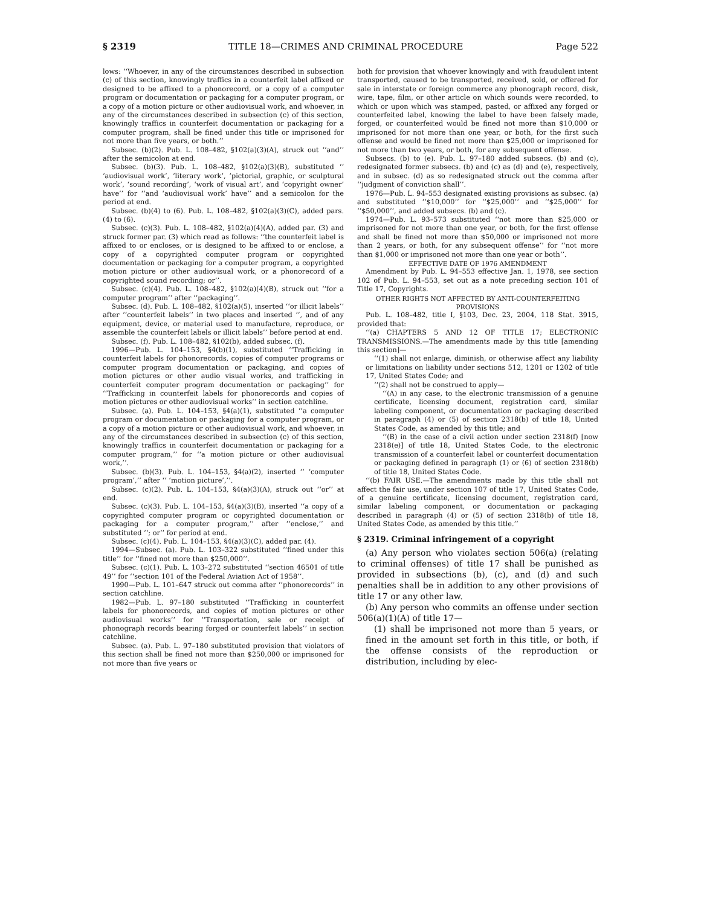§ 2319 TITLE 18—CRIMES AND CRIMINAL PROCEDURE Page 522
lows: ‘‘Whoever, in any of the circumstances described in subsection (c) of this section, knowingly traffics in a counterfeit label affixed or designed to be affixed to a phonorecord, or a copy of a computer program or documentation or packaging for a computer program, or a copy of a motion picture or other audiovisual work, and whoever, in any of the circumstances described in subsection (c) of this section, knowingly traffics in counterfeit documentation or packaging for a computer program, shall be fined under this title or imprisoned for not more than five years, or both.’’
Subsec. (b)(2). Pub. L. 108–482, §102(a)(3)(A), struck out ‘‘and’’ after the semicolon at end.
Subsec. (b)(3). Pub. L. 108–482, §102(a)(3)(B), substituted ‘‘ ‘audiovisual work’, ‘literary work’, ‘pictorial, graphic, or sculptural work’, ‘sound recording’, ‘work of visual art’, and ‘copyright owner’ have’’ for ‘‘and ‘audiovisual work’ have’’ and a semicolon for the period at end.
Subsec. (b)(4) to (6). Pub. L. 108–482, §102(a)(3)(C), added pars. (4) to (6).
Subsec. (c)(3). Pub. L. 108–482, §102(a)(4)(A), added par. (3) and struck former par. (3) which read as follows: ‘‘the counterfeit label is affixed to or encloses, or is designed to be affixed to or enclose, a copy of a copyrighted computer program or copyrighted documentation or packaging for a computer program, a copyrighted motion picture or other audiovisual work, or a phonorecord of a copyrighted sound recording; or’’.
Subsec. (c)(4). Pub. L. 108–482, §102(a)(4)(B), struck out ‘‘for a computer program’’ after ‘‘packaging’’.
Subsec. (d). Pub. L. 108–482, §102(a)(5), inserted ‘‘or illicit labels’’ after ‘‘counterfeit labels’’ in two places and inserted ‘‘, and of any equipment, device, or material used to manufacture, reproduce, or assemble the counterfeit labels or illicit labels’’ before period at end.
Subsec. (f). Pub. L. 108–482, §102(b), added subsec. (f).
1996—Pub. L. 104–153, §4(b)(1), substituted ‘‘Trafficking in counterfeit labels for phonorecords, copies of computer programs or computer program documentation or packaging, and copies of motion pictures or other audio visual works, and trafficking in counterfeit computer program documentation or packaging’’ for ‘‘Trafficking in counterfeit labels for phonorecords and copies of motion pictures or other audiovisual works’’ in section catchline.
Subsec. (a). Pub. L. 104–153, §4(a)(1), substituted ‘‘a computer program or documentation or packaging for a computer program, or a copy of a motion picture or other audiovisual work, and whoever, in any of the circumstances described in subsection (c) of this section, knowingly traffics in counterfeit documentation or packaging for a computer program,’’ for ‘‘a motion picture or other audiovisual work,’’.
Subsec. (b)(3). Pub. L. 104–153, §4(a)(2), inserted ‘‘ ‘computer program’,’’ after ‘‘ ‘motion picture’,’’.
Subsec. (c)(2). Pub. L. 104–153, §4(a)(3)(A), struck out ‘‘or’’ at end.
Subsec. (c)(3). Pub. L. 104–153, §4(a)(3)(B), inserted ‘‘a copy of a copyrighted computer program or copyrighted documentation or packaging for a computer program,’’ after ‘‘enclose,’’ and substituted ‘‘; or’’ for period at end.
Subsec. (c)(4). Pub. L. 104–153, §4(a)(3)(C), added par. (4).
1994—Subsec. (a). Pub. L. 103–322 substituted ‘‘fined under this title’’ for ‘‘fined not more than $250,000’’.
Subsec. (c)(1). Pub. L. 103–272 substituted ‘‘section 46501 of title 49’’ for ‘‘section 101 of the Federal Aviation Act of 1958’’.
1990—Pub. L. 101–647 struck out comma after ‘‘phonorecords’’ in section catchline.
1982—Pub. L. 97–180 substituted ‘‘Trafficking in counterfeit labels for phonorecords, and copies of motion pictures or other audiovisual works’’ for ‘‘Transportation, sale or receipt of phonograph records bearing forged or counterfeit labels’’ in section catchline.
Subsec. (a). Pub. L. 97–180 substituted provision that violators of this section shall be fined not more than $250,000 or imprisoned for not more than five years or
both for provision that whoever knowingly and with fraudulent intent transported, caused to be transported, received, sold, or offered for sale in interstate or foreign commerce any phonograph record, disk, wire, tape, film, or other article on which sounds were recorded, to which or upon which was stamped, pasted, or affixed any forged or counterfeited label, knowing the label to have been falsely made, forged, or counterfeited would be fined not more than $10,000 or imprisoned for not more than one year, or both, for the first such offense and would be fined not more than $25,000 or imprisoned for not more than two years, or both, for any subsequent offense.
Subsecs. (b) to (e). Pub. L. 97–180 added subsecs. (b) and (c), redesignated former subsecs. (b) and (c) as (d) and (e), respectively, and in subsec. (d) as so redesignated struck out the comma after ‘‘judgment of conviction shall’’.
1976—Pub. L. 94–553 designated existing provisions as subsec. (a) and substituted ‘‘$10,000’’ for ‘‘$25,000’’ and ‘‘$25,000’’ for ‘‘$50,000’’, and added subsecs. (b) and (c).
1974—Pub. L. 93–573 substituted ‘‘not more than $25,000 or imprisoned for not more than one year, or both, for the first offense and shall be fined not more than $50,000 or imprisoned not more than 2 years, or both, for any subsequent offense’’ for ‘‘not more than $1,000 or imprisoned not more than one year or both’’.
EFFECTIVE DATE OF 1976 AMENDMENT
Amendment by Pub. L. 94–553 effective Jan. 1, 1978, see section 102 of Pub. L. 94–553, set out as a note preceding section 101 of Title 17, Copyrights.
OTHER RIGHTS NOT AFFECTED BY ANTI-COUNTERFEITING PROVISIONS
Pub. L. 108–482, title I, §103, Dec. 23, 2004, 118 Stat. 3915, provided that:
‘‘(a) CHAPTERS 5 AND 12 OF TITLE 17; ELECTRONIC TRANSMISSIONS.—The amendments made by this title [amending this section]—
‘‘(1) shall not enlarge, diminish, or otherwise affect any liability or limitations on liability under sections 512, 1201 or 1202 of title 17, United States Code; and
‘‘(2) shall not be construed to apply—
‘‘(A) in any case, to the electronic transmission of a genuine certificate, licensing document, registration card, similar labeling component, or documentation or packaging described in paragraph (4) or (5) of section 2318(b) of title 18, United States Code, as amended by this title; and
‘‘(B) in the case of a civil action under section 2318(f) [now 2318(e)] of title 18, United States Code, to the electronic transmission of a counterfeit label or counterfeit documentation or packaging defined in paragraph (1) or (6) of section 2318(b) of title 18, United States Code.
‘‘(b) FAIR USE.—The amendments made by this title shall not affect the fair use, under section 107 of title 17, United States Code, of a genuine certificate, licensing document, registration card, similar labeling component, or documentation or packaging described in paragraph (4) or (5) of section 2318(b) of title 18, United States Code, as amended by this title.’’
§ 2319. Criminal infringement of a copyright
(a) Any person who violates section 506(a) (relating to criminal offenses) of title 17 shall be punished as provided in subsections (b), (c), and (d) and such penalties shall be in addition to any other provisions of title 17 or any other law.
(b) Any person who commits an offense under section 506(a)(1)(A) of title 17—
(1) shall be imprisoned not more than 5 years, or fined in the amount set forth in this title, or both, if the offense consists of the reproduction or distribution, including by elec-